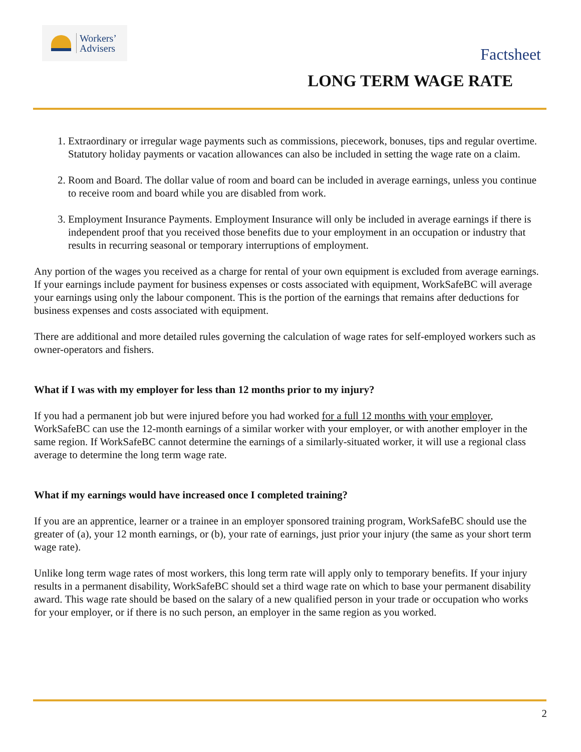Workers’
Advisers
Factsheet
LONG TERM WAGE RATE
1. Extraordinary or irregular wage payments such as commissions, piecework, bonuses, tips and regular overtime. Statutory holiday payments or vacation allowances can also be included in setting the wage rate on a claim.
2. Room and Board. The dollar value of room and board can be included in average earnings, unless you continue to receive room and board while you are disabled from work.
3. Employment Insurance Payments. Employment Insurance will only be included in average earnings if there is independent proof that you received those benefits due to your employment in an occupation or industry that results in recurring seasonal or temporary interruptions of employment.
Any portion of the wages you received as a charge for rental of your own equipment is excluded from average earnings. If your earnings include payment for business expenses or costs associated with equipment, WorkSafeBC will average your earnings using only the labour component. This is the portion of the earnings that remains after deductions for business expenses and costs associated with equipment.
There are additional and more detailed rules governing the calculation of wage rates for self-employed workers such as owner-operators and fishers.
What if I was with my employer for less than 12 months prior to my injury?
If you had a permanent job but were injured before you had worked for a full 12 months with your employer, WorkSafeBC can use the 12-month earnings of a similar worker with your employer, or with another employer in the same region. If WorkSafeBC cannot determine the earnings of a similarly-situated worker, it will use a regional class average to determine the long term wage rate.
What if my earnings would have increased once I completed training?
If you are an apprentice, learner or a trainee in an employer sponsored training program, WorkSafeBC should use the greater of (a), your 12 month earnings, or (b), your rate of earnings, just prior your injury (the same as your short term wage rate).
Unlike long term wage rates of most workers, this long term rate will apply only to temporary benefits. If your injury results in a permanent disability, WorkSafeBC should set a third wage rate on which to base your permanent disability award. This wage rate should be based on the salary of a new qualified person in your trade or occupation who works for your employer, or if there is no such person, an employer in the same region as you worked.
2